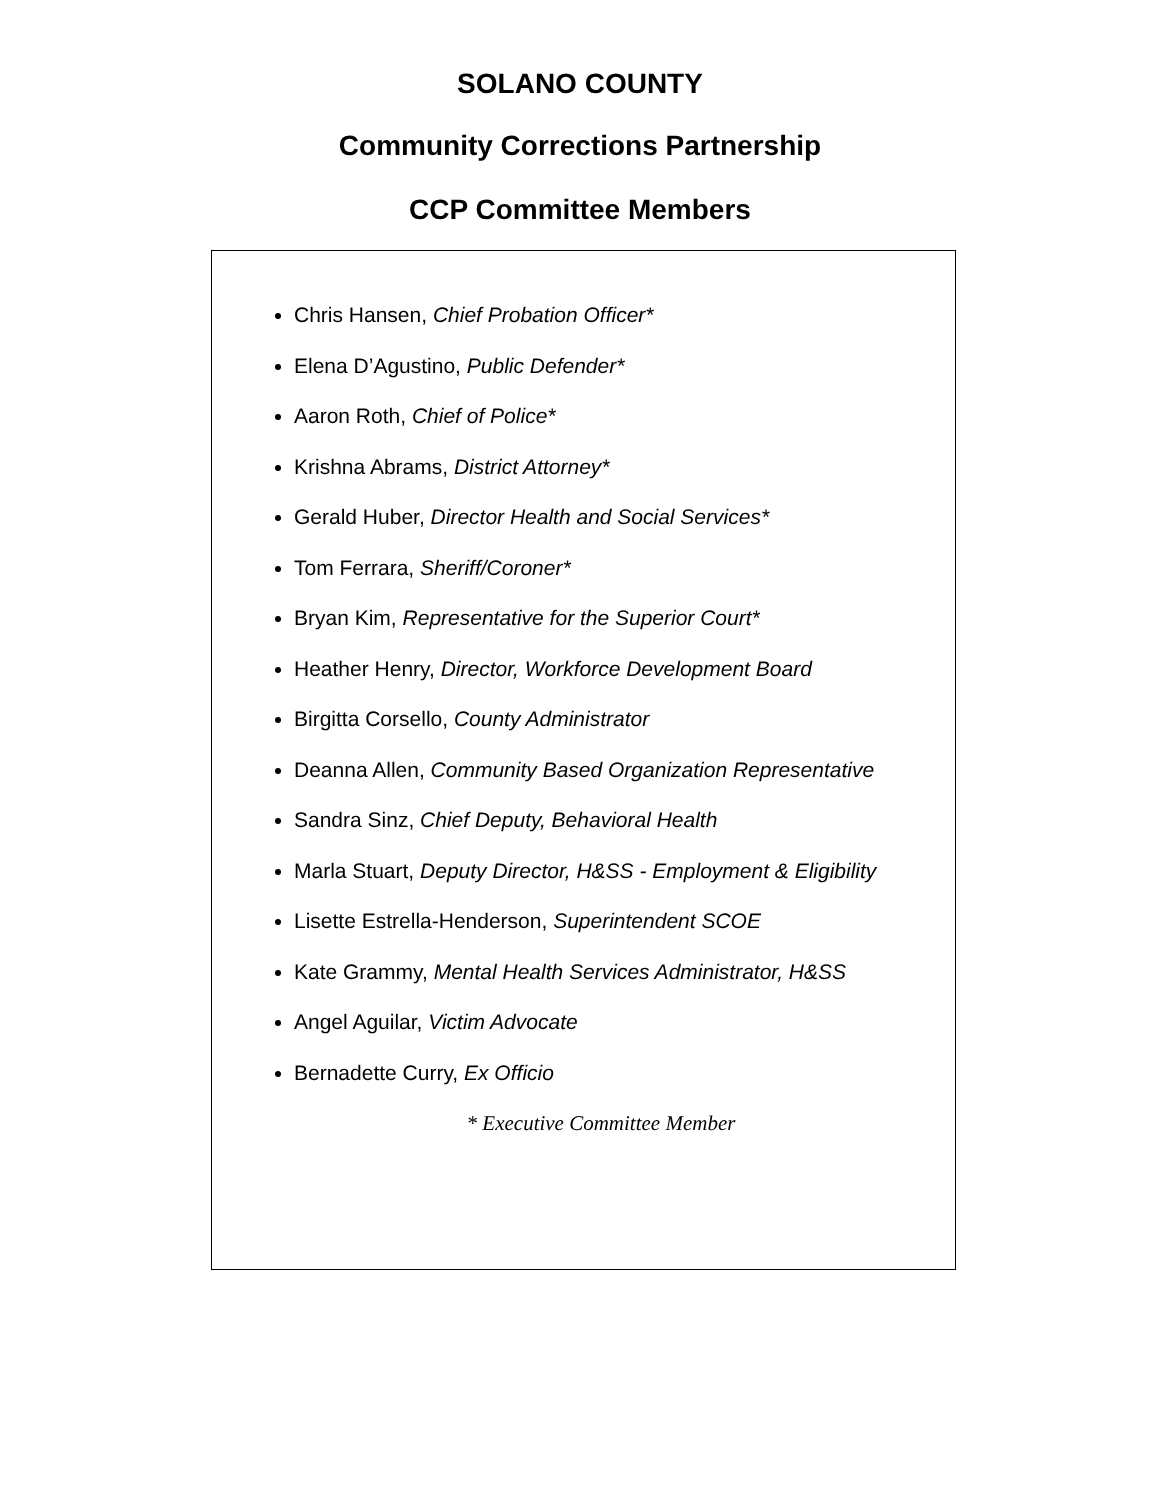SOLANO COUNTY
Community Corrections Partnership
CCP Committee Members
Chris Hansen, Chief Probation Officer*
Elena D’Agustino, Public Defender*
Aaron Roth, Chief of Police*
Krishna Abrams, District Attorney*
Gerald Huber, Director Health and Social Services*
Tom Ferrara, Sheriff/Coroner*
Bryan Kim, Representative for the Superior Court*
Heather Henry, Director, Workforce Development Board
Birgitta Corsello, County Administrator
Deanna Allen, Community Based Organization Representative
Sandra Sinz, Chief Deputy, Behavioral Health
Marla Stuart, Deputy Director, H&SS - Employment & Eligibility
Lisette Estrella-Henderson, Superintendent SCOE
Kate Grammy, Mental Health Services Administrator, H&SS
Angel Aguilar, Victim Advocate
Bernadette Curry, Ex Officio
* Executive Committee Member